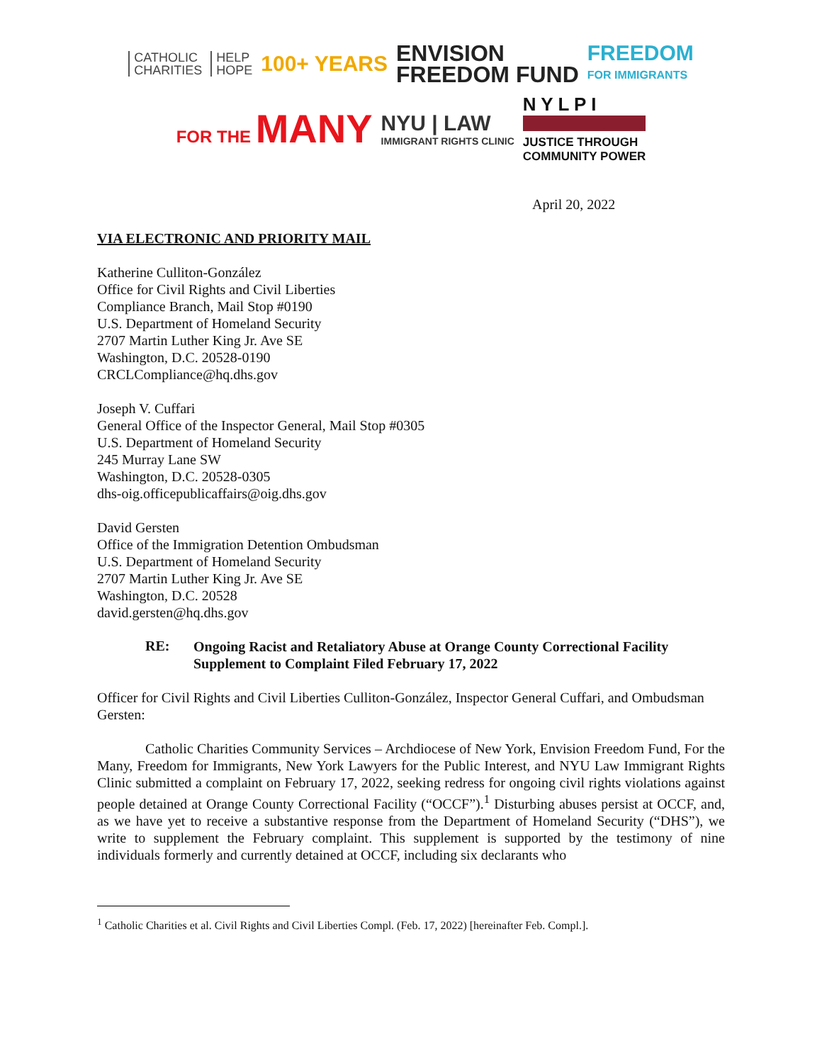CATHOLIC
CHARITIES
HELP
HOPE
100+ YEARS
ENVISION
FREEDOM FUND
FREEDOM
FOR IMMIGRANTS
FOR THE MANY
NYU | LAW
IMMIGRANT RIGHTS CLINIC
N Y L P I
JUSTICE THROUGH
COMMUNITY POWER
April 20, 2022
VIA ELECTRONIC AND PRIORITY MAIL
Katherine Culliton-González
Office for Civil Rights and Civil Liberties
Compliance Branch, Mail Stop #0190
U.S. Department of Homeland Security
2707 Martin Luther King Jr. Ave SE
Washington, D.C. 20528-0190
CRCLCompliance@hq.dhs.gov
Joseph V. Cuffari
General Office of the Inspector General, Mail Stop #0305
U.S. Department of Homeland Security
245 Murray Lane SW
Washington, D.C. 20528-0305
dhs-oig.officepublicaffairs@oig.dhs.gov
David Gersten
Office of the Immigration Detention Ombudsman
U.S. Department of Homeland Security
2707 Martin Luther King Jr. Ave SE
Washington, D.C. 20528
david.gersten@hq.dhs.gov
RE:
Ongoing Racist and Retaliatory Abuse at Orange County Correctional Facility
Supplement to Complaint Filed February 17, 2022
Officer for Civil Rights and Civil Liberties Culliton-González, Inspector General Cuffari, and Ombudsman Gersten:
Catholic Charities Community Services – Archdiocese of New York, Envision Freedom Fund, For the Many, Freedom for Immigrants, New York Lawyers for the Public Interest, and NYU Law Immigrant Rights Clinic submitted a complaint on February 17, 2022, seeking redress for ongoing civil rights violations against people detained at Orange County Correctional Facility (“OCCF”).<sup>1</sup> Disturbing abuses persist at OCCF, and, as we have yet to receive a substantive response from the Department of Homeland Security (“DHS”), we write to supplement the February complaint. This supplement is supported by the testimony of nine individuals formerly and currently detained at OCCF, including six declarants who
<sup>1</sup> Catholic Charities et al. Civil Rights and Civil Liberties Compl. (Feb. 17, 2022) [hereinafter Feb. Compl.].